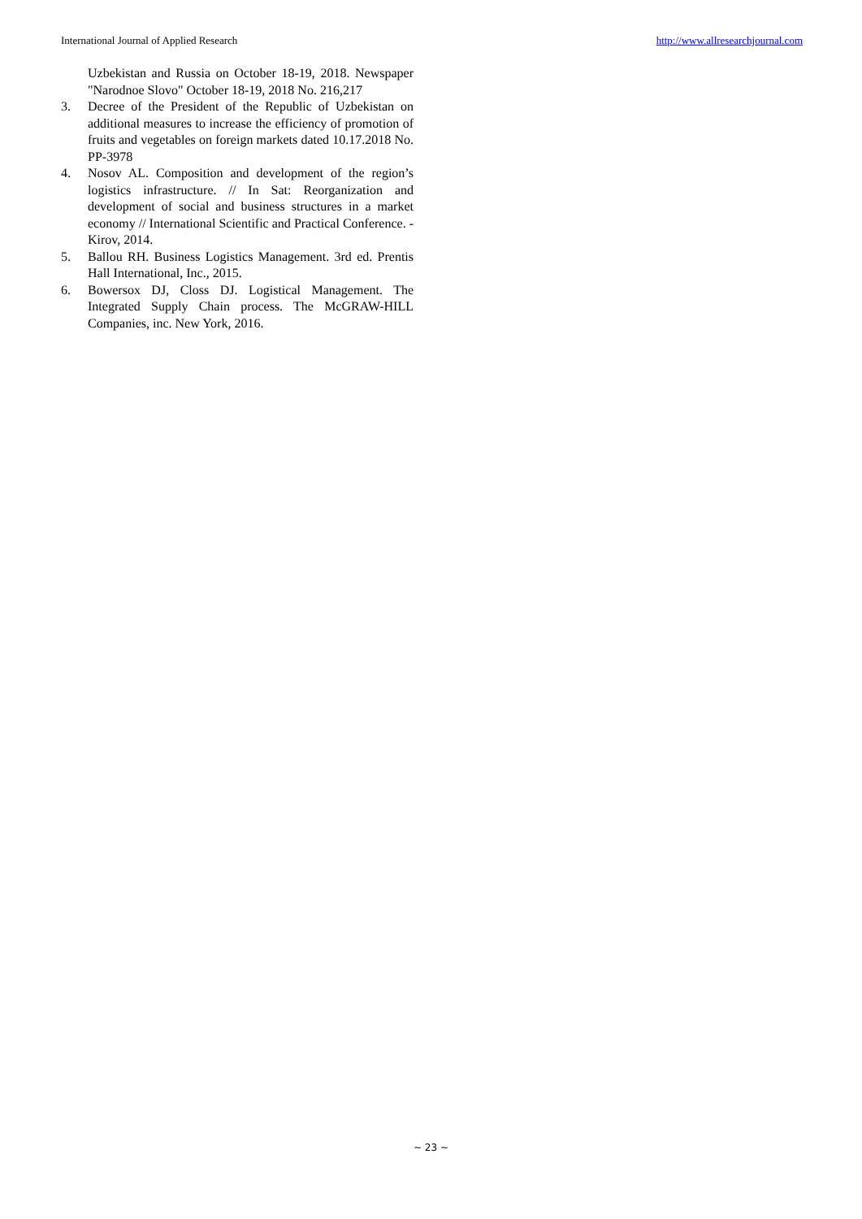International Journal of Applied Research http://www.allresearchjournal.com
Uzbekistan and Russia on October 18-19, 2018. Newspaper "Narodnoe Slovo" October 18-19, 2018 No. 216,217
3. Decree of the President of the Republic of Uzbekistan on additional measures to increase the efficiency of promotion of fruits and vegetables on foreign markets dated 10.17.2018 No. PP-3978
4. Nosov AL. Composition and development of the region’s logistics infrastructure. // In Sat: Reorganization and development of social and business structures in a market economy // International Scientific and Practical Conference. - Kirov, 2014.
5. Ballou RH. Business Logistics Management. 3rd ed. Prentis Hall International, Inc., 2015.
6. Bowersox DJ, Closs DJ. Logistical Management. The Integrated Supply Chain process. The McGRAW-HILL Companies, inc. New York, 2016.
~ 23 ~